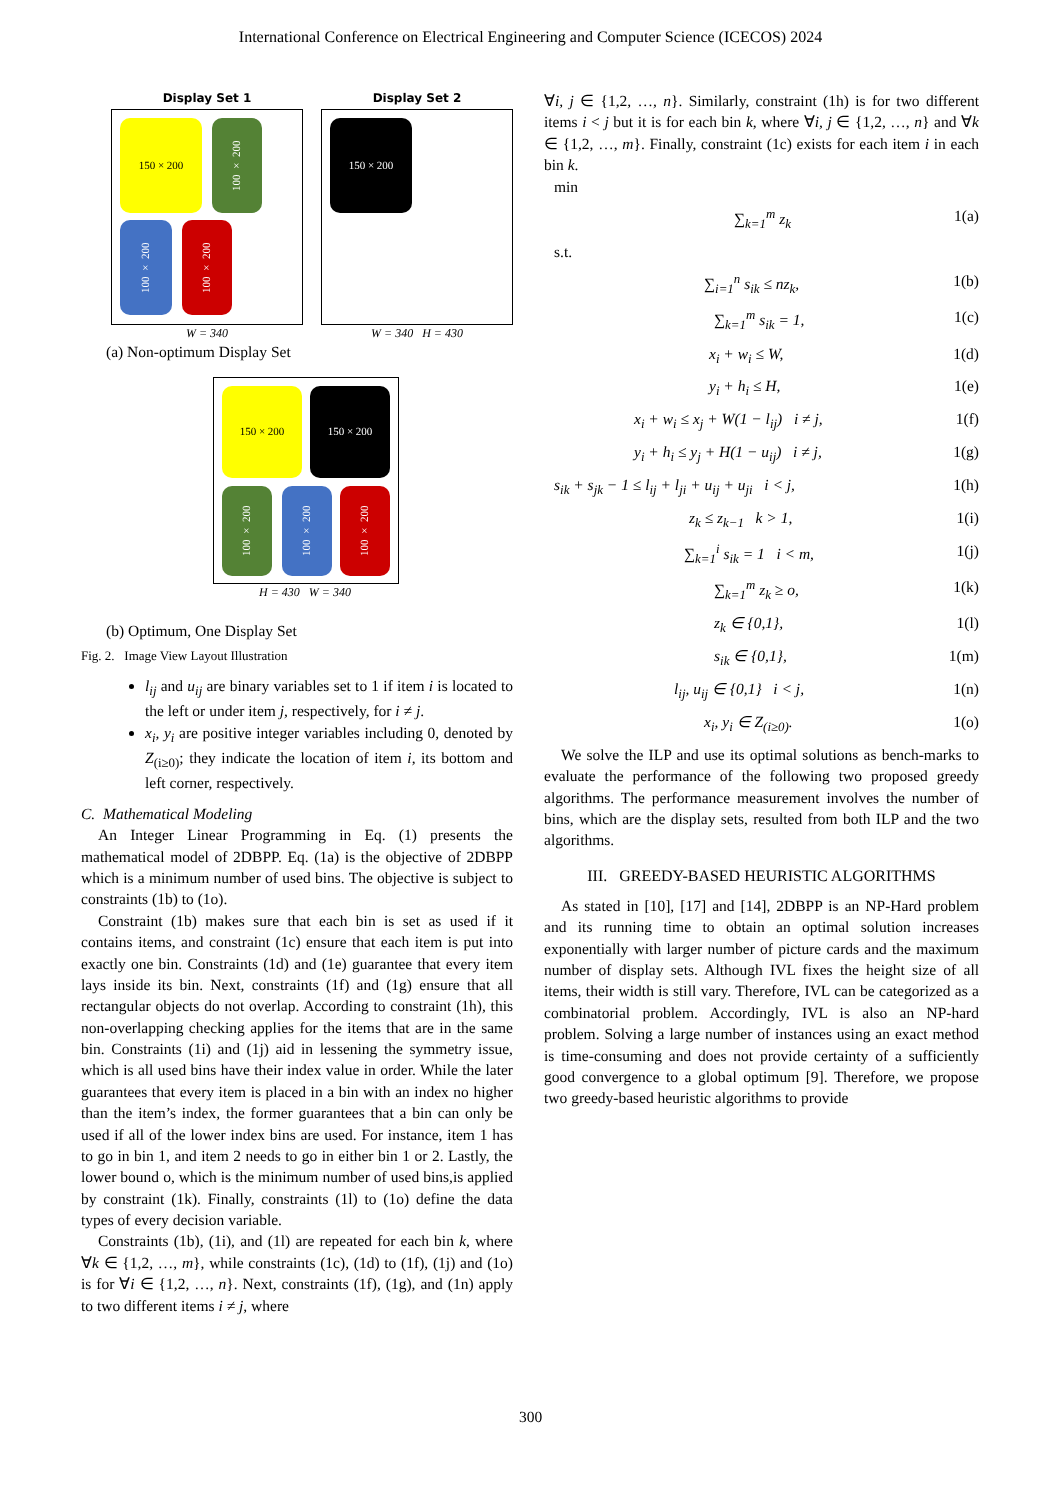International Conference on Electrical Engineering and Computer Science (ICECOS) 2024
Display Set 1
150 × 200
100 × 200
100 × 200
100 × 200
W = 340
Display Set 2
150 × 200
W = 340 H = 430
(a) Non-optimum Display Set
150 × 200 150 × 200
100 × 200
100 × 200
100 × 200
H = 430 W = 340
(b) Optimum, One Display Set
Fig. 2. Image View Layout Illustration
l<sub>ij</sub> and u<sub>ij</sub> are binary variables set to 1 if item i is located to the left or under item j, respectively, for i ≠ j.
x<sub>i</sub>, y<sub>i</sub> are positive integer variables including 0, denoted by Z<sub>(i≥0)</sub>; they indicate the location of item i, its bottom and left corner, respectively.
C. Mathematical Modeling
An Integer Linear Programming in Eq. (1) presents the mathematical model of 2DBPP. Eq. (1a) is the objective of 2DBPP which is a minimum number of used bins. The objective is subject to constraints (1b) to (1o).
Constraint (1b) makes sure that each bin is set as used if it contains items, and constraint (1c) ensure that each item is put into exactly one bin. Constraints (1d) and (1e) guarantee that every item lays inside its bin. Next, constraints (1f) and (1g) ensure that all rectangular objects do not overlap. According to constraint (1h), this non-overlapping checking applies for the items that are in the same bin. Constraints (1i) and (1j) aid in lessening the symmetry issue, which is all used bins have their index value in order. While the later guarantees that every item is placed in a bin with an index no higher than the item’s index, the former guarantees that a bin can only be used if all of the lower index bins are used. For instance, item 1 has to go in bin 1, and item 2 needs to go in either bin 1 or 2. Lastly, the lower bound o, which is the minimum number of used bins,is applied by constraint (1k). Finally, constraints (1l) to (1o) define the data types of every decision variable.
Constraints (1b), (1i), and (1l) are repeated for each bin k, where ∀k ∈ {1,2, …, m}, while constraints (1c), (1d) to (1f), (1j) and (1o) is for ∀i ∈ {1,2, …, n}. Next, constraints (1f), (1g), and (1n) apply to two different items i ≠ j, where
∀i, j ∈ {1,2, …, n}. Similarly, constraint (1h) is for two different items i < j but it is for each bin k, where ∀i, j ∈ {1,2, …, n} and ∀k ∈ {1,2, …, m}. Finally, constraint (1c) exists for each item i in each bin k.
min
∑<sub>k=1</sub><sup>m</sup> z<sub>k</sub> 1(a)
s.t.
∑<sub>i=1</sub><sup>n</sup> s<sub>ik</sub> ≤ nz<sub>k</sub>, 1(b)
∑<sub>k=1</sub><sup>m</sup> s<sub>ik</sub> = 1, 1(c)
x<sub>i</sub> + w<sub>i</sub> ≤ W, 1(d)
y<sub>i</sub> + h<sub>i</sub> ≤ H, 1(e)
x<sub>i</sub> + w<sub>i</sub> ≤ x<sub>j</sub> + W(1 − l<sub>ij</sub>) i ≠ j, 1(f)
y<sub>i</sub> + h<sub>i</sub> ≤ y<sub>j</sub> + H(1 − u<sub>ij</sub>) i ≠ j, 1(g)
s<sub>ik</sub> + s<sub>jk</sub> − 1 ≤ l<sub>ij</sub> + l<sub>ji</sub> + u<sub>ij</sub> + u<sub>ji</sub> i < j, 1(h)
z<sub>k</sub> ≤ z<sub>k−1</sub> k > 1, 1(i)
∑<sub>k=1</sub><sup>i</sup> s<sub>ik</sub> = 1 i < m, 1(j)
∑<sub>k=1</sub><sup>m</sup> z<sub>k</sub> ≥ o, 1(k)
z<sub>k</sub> ∈ {0,1}, 1(l)
s<sub>ik</sub> ∈ {0,1}, 1(m)
l<sub>ij</sub>, u<sub>ij</sub> ∈ {0,1} i < j, 1(n)
x<sub>i</sub>, y<sub>i</sub> ∈ Z<sub>(i≥0)</sub>. 1(o)
We solve the ILP and use its optimal solutions as bench-marks to evaluate the performance of the following two proposed greedy algorithms. The performance measurement involves the number of bins, which are the display sets, resulted from both ILP and the two algorithms.
III. GREEDY-BASED HEURISTIC ALGORITHMS
As stated in [10], [17] and [14], 2DBPP is an NP-Hard problem and its running time to obtain an optimal solution increases exponentially with larger number of picture cards and the maximum number of display sets. Although IVL fixes the height size of all items, their width is still vary. Therefore, IVL can be categorized as a combinatorial problem. Accordingly, IVL is also an NP-hard problem. Solving a large number of instances using an exact method is time-consuming and does not provide certainty of a sufficiently good convergence to a global optimum [9]. Therefore, we propose two greedy-based heuristic algorithms to provide
300